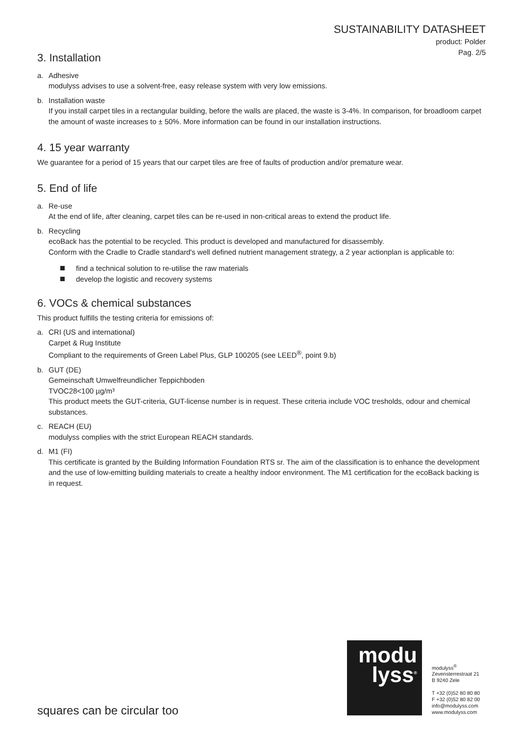SUSTAINABILITY DATASHEET
product: Polder
Pag. 2/5
3. Installation
a. Adhesive
modulyss advises to use a solvent-free, easy release system with very low emissions.
b. Installation waste
If you install carpet tiles in a rectangular building, before the walls are placed, the waste is 3-4%. In comparison, for broadloom carpet the amount of waste increases to ± 50%. More information can be found in our installation instructions.
4. 15 year warranty
We guarantee for a period of 15 years that our carpet tiles are free of faults of production and/or premature wear.
5. End of life
a. Re-use
At the end of life, after cleaning, carpet tiles can be re-used in non-critical areas to extend the product life.
b. Recycling
ecoBack has the potential to be recycled. This product is developed and manufactured for disassembly.
Conform with the Cradle to Cradle standard's well defined nutrient management strategy, a 2 year actionplan is applicable to:
find a technical solution to re-utilise the raw materials
develop the logistic and recovery systems
6. VOCs & chemical substances
This product fulfills the testing criteria for emissions of:
a. CRI (US and international)
Carpet & Rug Institute
Compliant to the requirements of Green Label Plus, GLP 100205 (see LEED<sup>®</sup>, point 9.b)
b. GUT (DE)
Gemeinschaft Umwelfreundlicher Teppichboden
TVOC28<100 µg/m³
This product meets the GUT-criteria, GUT-license number is in request. These criteria include VOC tresholds, odour and chemical substances.
c. REACH (EU)
modulyss complies with the strict European REACH standards.
d. M1 (FI)
This certificate is granted by the Building Information Foundation RTS sr. The aim of the classification is to enhance the development and the use of low-emitting building materials to create a healthy indoor environment. The M1 certification for the ecoBack backing is in request.
squares can be circular too
modu
lyss<sup>®</sup>
modulyss<sup>®</sup>
Zevensterrestraat 21
B 9240 Zele
T +32 (0)52 80 80 80
F +32 (0)52 80 82 00
info@modulyss.com
www.modulyss.com